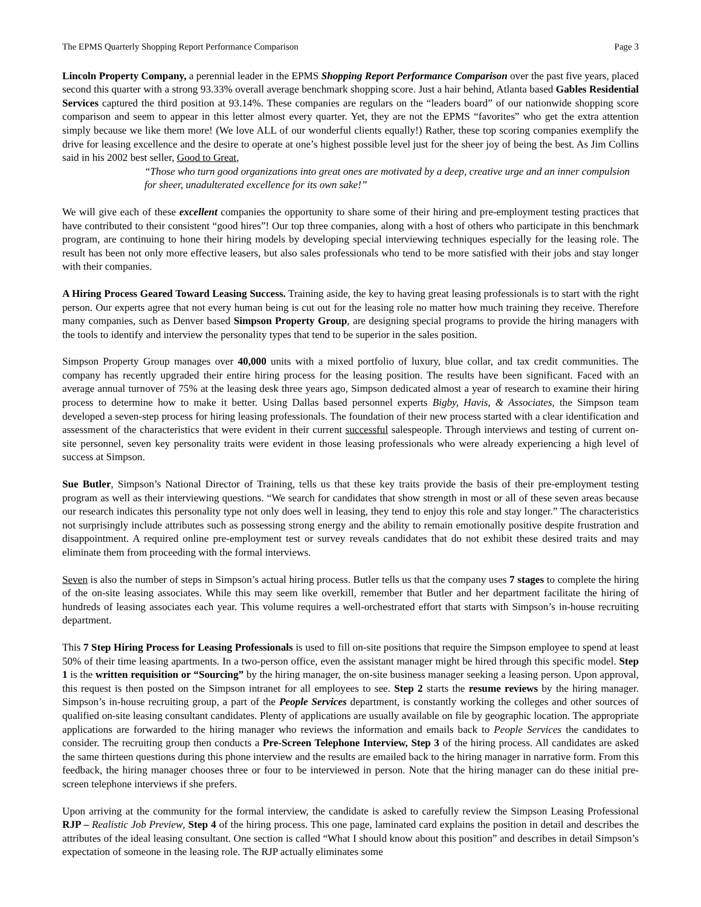The EPMS Quarterly Shopping Report Performance Comparison Page 3
Lincoln Property Company, a perennial leader in the EPMS Shopping Report Performance Comparison over the past five years, placed second this quarter with a strong 93.33% overall average benchmark shopping score. Just a hair behind, Atlanta based Gables Residential Services captured the third position at 93.14%. These companies are regulars on the “leaders board” of our nationwide shopping score comparison and seem to appear in this letter almost every quarter. Yet, they are not the EPMS “favorites” who get the extra attention simply because we like them more! (We love ALL of our wonderful clients equally!) Rather, these top scoring companies exemplify the drive for leasing excellence and the desire to operate at one’s highest possible level just for the sheer joy of being the best. As Jim Collins said in his 2002 best seller, Good to Great,
“Those who turn good organizations into great ones are motivated by a deep, creative urge and an inner compulsion for sheer, unadulterated excellence for its own sake!”
We will give each of these excellent companies the opportunity to share some of their hiring and pre-employment testing practices that have contributed to their consistent “good hires”! Our top three companies, along with a host of others who participate in this benchmark program, are continuing to hone their hiring models by developing special interviewing techniques especially for the leasing role. The result has been not only more effective leasers, but also sales professionals who tend to be more satisfied with their jobs and stay longer with their companies.
A Hiring Process Geared Toward Leasing Success. Training aside, the key to having great leasing professionals is to start with the right person. Our experts agree that not every human being is cut out for the leasing role no matter how much training they receive. Therefore many companies, such as Denver based Simpson Property Group, are designing special programs to provide the hiring managers with the tools to identify and interview the personality types that tend to be superior in the sales position.
Simpson Property Group manages over 40,000 units with a mixed portfolio of luxury, blue collar, and tax credit communities. The company has recently upgraded their entire hiring process for the leasing position. The results have been significant. Faced with an average annual turnover of 75% at the leasing desk three years ago, Simpson dedicated almost a year of research to examine their hiring process to determine how to make it better. Using Dallas based personnel experts Bigby, Havis, & Associates, the Simpson team developed a seven-step process for hiring leasing professionals. The foundation of their new process started with a clear identification and assessment of the characteristics that were evident in their current successful salespeople. Through interviews and testing of current on-site personnel, seven key personality traits were evident in those leasing professionals who were already experiencing a high level of success at Simpson.
Sue Butler, Simpson’s National Director of Training, tells us that these key traits provide the basis of their pre-employment testing program as well as their interviewing questions. “We search for candidates that show strength in most or all of these seven areas because our research indicates this personality type not only does well in leasing, they tend to enjoy this role and stay longer.” The characteristics not surprisingly include attributes such as possessing strong energy and the ability to remain emotionally positive despite frustration and disappointment. A required online pre-employment test or survey reveals candidates that do not exhibit these desired traits and may eliminate them from proceeding with the formal interviews.
Seven is also the number of steps in Simpson’s actual hiring process. Butler tells us that the company uses 7 stages to complete the hiring of the on-site leasing associates. While this may seem like overkill, remember that Butler and her department facilitate the hiring of hundreds of leasing associates each year. This volume requires a well-orchestrated effort that starts with Simpson’s in-house recruiting department.
This 7 Step Hiring Process for Leasing Professionals is used to fill on-site positions that require the Simpson employee to spend at least 50% of their time leasing apartments. In a two-person office, even the assistant manager might be hired through this specific model. Step 1 is the written requisition or “Sourcing” by the hiring manager, the on-site business manager seeking a leasing person. Upon approval, this request is then posted on the Simpson intranet for all employees to see. Step 2 starts the resume reviews by the hiring manager. Simpson’s in-house recruiting group, a part of the People Services department, is constantly working the colleges and other sources of qualified on-site leasing consultant candidates. Plenty of applications are usually available on file by geographic location. The appropriate applications are forwarded to the hiring manager who reviews the information and emails back to People Services the candidates to consider. The recruiting group then conducts a Pre-Screen Telephone Interview, Step 3 of the hiring process. All candidates are asked the same thirteen questions during this phone interview and the results are emailed back to the hiring manager in narrative form. From this feedback, the hiring manager chooses three or four to be interviewed in person. Note that the hiring manager can do these initial pre-screen telephone interviews if she prefers.
Upon arriving at the community for the formal interview, the candidate is asked to carefully review the Simpson Leasing Professional RJP – Realistic Job Preview, Step 4 of the hiring process. This one page, laminated card explains the position in detail and describes the attributes of the ideal leasing consultant. One section is called “What I should know about this position” and describes in detail Simpson’s expectation of someone in the leasing role. The RJP actually eliminates some